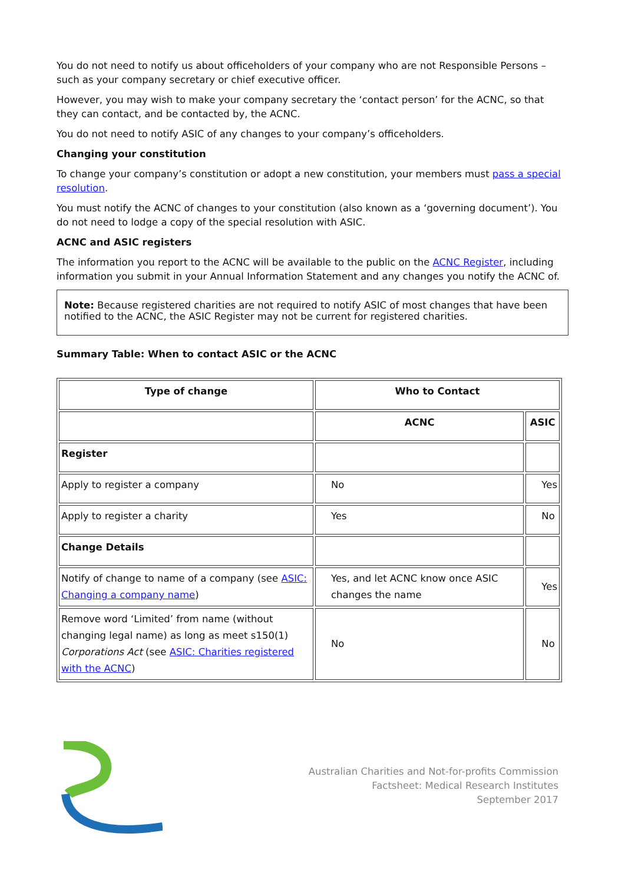You do not need to notify us about officeholders of your company who are not Responsible Persons –such as your company secretary or chief executive officer.
However, you may wish to make your company secretary the ‘contact person’ for the ACNC, so that they can contact, and be contacted by, the ACNC.
You do not need to notify ASIC of any changes to your company’s officeholders.
Changing your constitution
To change your company’s constitution or adopt a new constitution, your members must pass a special resolution.
You must notify the ACNC of changes to your constitution (also known as a ‘governing document’). You do not need to lodge a copy of the special resolution with ASIC.
ACNC and ASIC registers
The information you report to the ACNC will be available to the public on the ACNC Register, including information you submit in your Annual Information Statement and any changes you notify the ACNC of.
Note: Because registered charities are not required to notify ASIC of most changes that have been notified to the ACNC, the ASIC Register may not be current for registered charities.
Summary Table: When to contact ASIC or the ACNC
| Type of change | Who to Contact | |
| --- | --- | --- |
| | ACNC | ASIC |
| Register | | |
| Apply to register a company | No | Yes |
| Apply to register a charity | Yes | No |
| Change Details | | |
| Notify of change to name of a company (see ASIC: Changing a company name ) | Yes, and let ACNC know once ASIC changes the name | Yes |
| Remove word ‘Limited’ from name (without changing legal name) as long as meet s150(1) Corporations Act (see ASIC: Charities registered with the ACNC ) | No | No |
Australian Charities and Not-for-profits Commission
Factsheet: Medical Research Institutes
September 2017